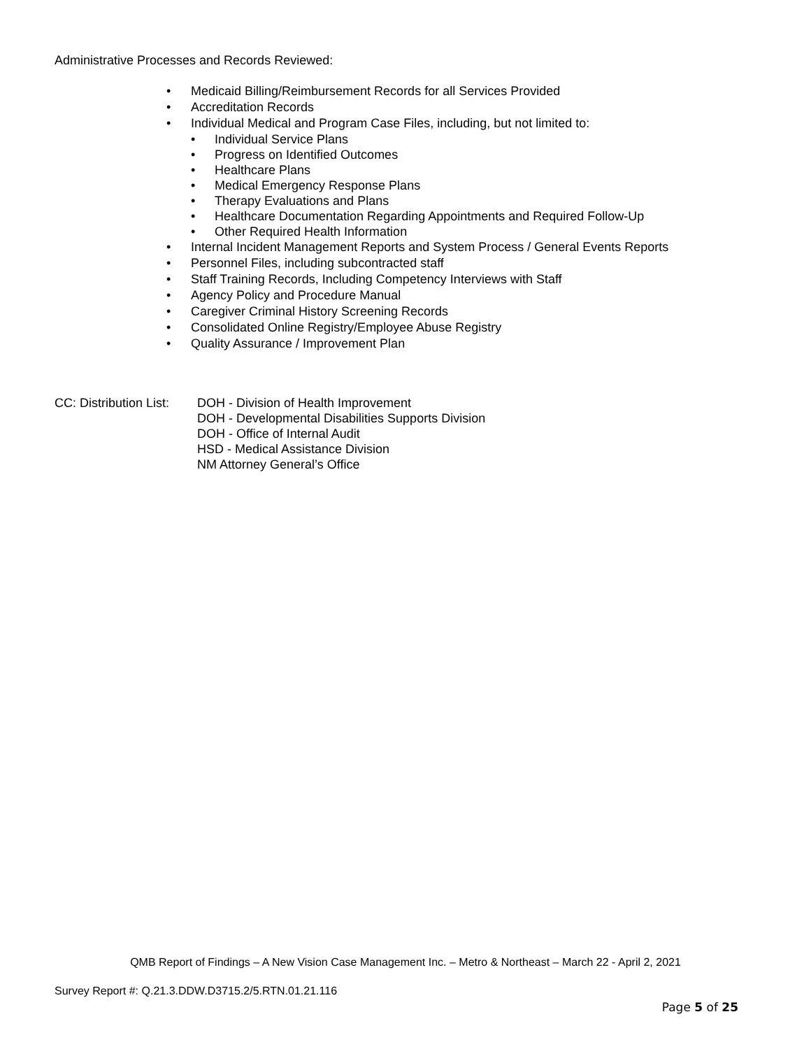Administrative Processes and Records Reviewed:
• Medicaid Billing/Reimbursement Records for all Services Provided
• Accreditation Records
• Individual Medical and Program Case Files, including, but not limited to:
• Individual Service Plans
• Progress on Identified Outcomes
• Healthcare Plans
• Medical Emergency Response Plans
• Therapy Evaluations and Plans
• Healthcare Documentation Regarding Appointments and Required Follow-Up
• Other Required Health Information
• Internal Incident Management Reports and System Process / General Events Reports
• Personnel Files, including subcontracted staff
• Staff Training Records, Including Competency Interviews with Staff
• Agency Policy and Procedure Manual
• Caregiver Criminal History Screening Records
• Consolidated Online Registry/Employee Abuse Registry
• Quality Assurance / Improvement Plan
CC: Distribution List:
DOH - Division of Health Improvement
DOH - Developmental Disabilities Supports Division
DOH - Office of Internal Audit
HSD - Medical Assistance Division
NM Attorney General’s Office
QMB Report of Findings – A New Vision Case Management Inc. – Metro & Northeast – March 22 - April 2, 2021
Survey Report #: Q.21.3.DDW.D3715.2/5.RTN.01.21.116
Page 5 of 25